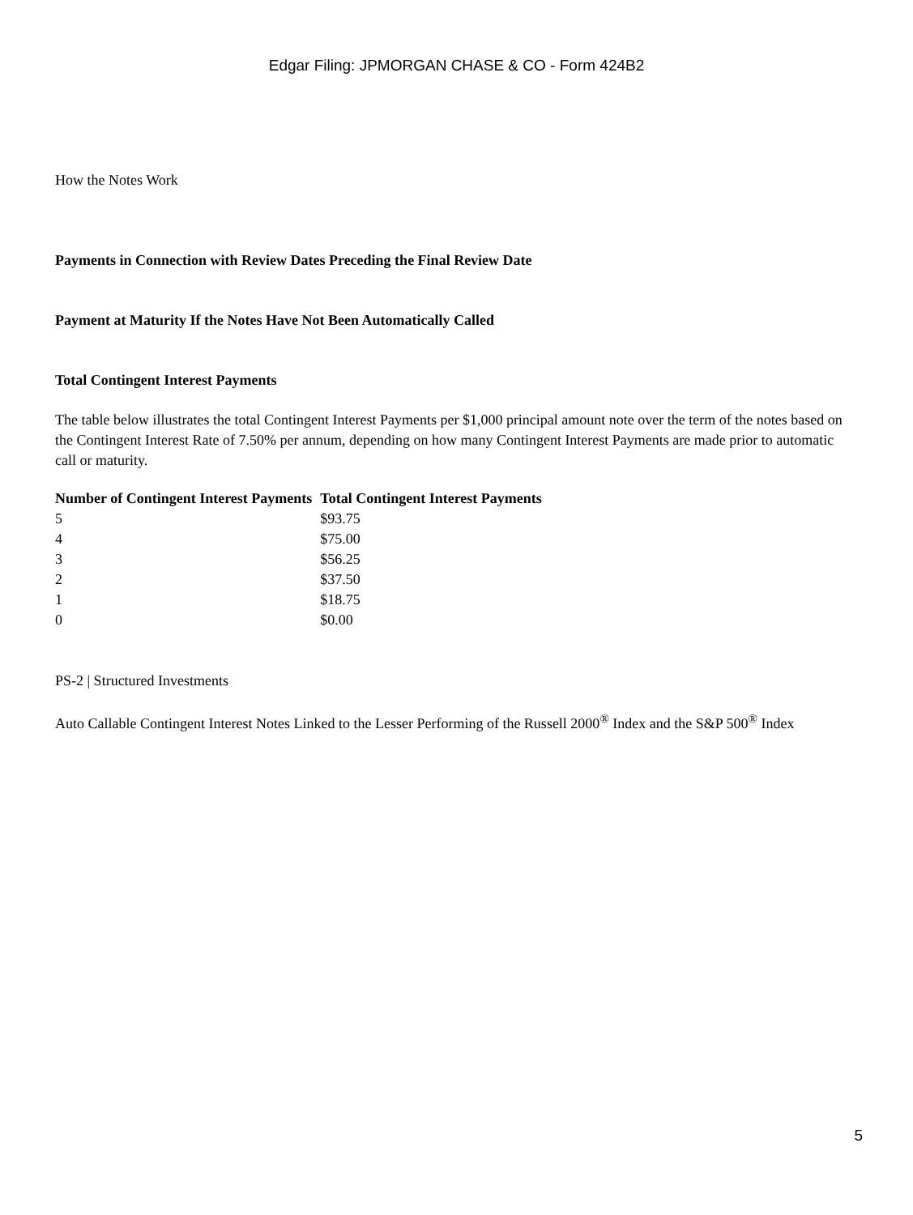Edgar Filing: JPMORGAN CHASE & CO - Form 424B2
How the Notes Work
Payments in Connection with Review Dates Preceding the Final Review Date
Payment at Maturity If the Notes Have Not Been Automatically Called
Total Contingent Interest Payments
The table below illustrates the total Contingent Interest Payments per $1,000 principal amount note over the term of the notes based on the Contingent Interest Rate of 7.50% per annum, depending on how many Contingent Interest Payments are made prior to automatic call or maturity.
| Number of Contingent Interest Payments | Total Contingent Interest Payments |
| --- | --- |
| 5 | $93.75 |
| 4 | $75.00 |
| 3 | $56.25 |
| 2 | $37.50 |
| 1 | $18.75 |
| 0 | $0.00 |
PS-2 | Structured Investments
Auto Callable Contingent Interest Notes Linked to the Lesser Performing of the Russell 2000<sup>®</sup> Index and the S&P 500<sup>®</sup> Index
5